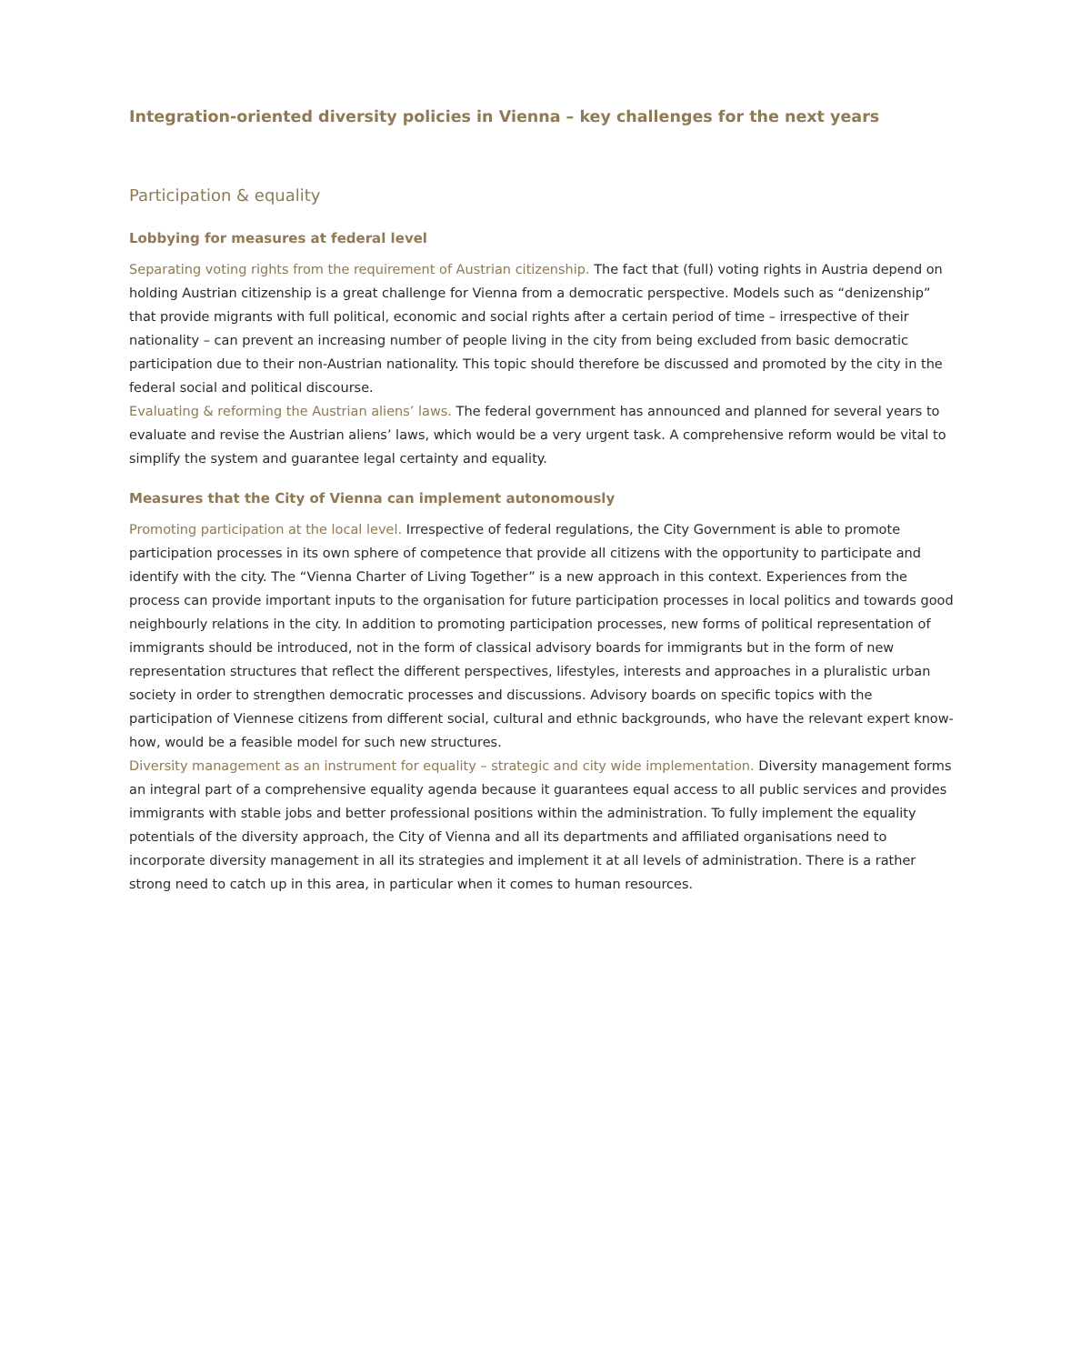Integration-oriented diversity policies in Vienna – key challenges for the next years
Participation & equality
Lobbying for measures at federal level
Separating voting rights from the requirement of Austrian citizenship. The fact that (full) voting rights in Austria depend on holding Austrian citizenship is a great challenge for Vienna from a democratic perspective. Models such as “denizenship” that provide migrants with full political, economic and social rights after a certain period of time – irrespective of their nationality – can prevent an increasing number of people living in the city from being excluded from basic democratic participation due to their non-Austrian nationality. This topic should therefore be discussed and promoted by the city in the federal social and political discourse.
Evaluating & reforming the Austrian aliens’ laws. The federal government has announced and planned for several years to evaluate and revise the Austrian aliens’ laws, which would be a very urgent task. A comprehensive reform would be vital to simplify the system and guarantee legal certainty and equality.
Measures that the City of Vienna can implement autonomously
Promoting participation at the local level. Irrespective of federal regulations, the City Government is able to promote participation processes in its own sphere of competence that provide all citizens with the opportunity to participate and identify with the city. The “Vienna Charter of Living Together” is a new approach in this context. Experiences from the process can provide important inputs to the organisation for future participation processes in local politics and towards good neighbourly relations in the city. In addition to promoting participation processes, new forms of political representation of immigrants should be introduced, not in the form of classical advisory boards for immigrants but in the form of new representation structures that reflect the different perspectives, lifestyles, interests and approaches in a pluralistic urban society in order to strengthen democratic processes and discussions. Advisory boards on specific topics with the participation of Viennese citizens from different social, cultural and ethnic backgrounds, who have the relevant expert know-how, would be a feasible model for such new structures.
Diversity management as an instrument for equality – strategic and city wide implementation. Diversity management forms an integral part of a comprehensive equality agenda because it guarantees equal access to all public services and provides immigrants with stable jobs and better professional positions within the administration. To fully implement the equality potentials of the diversity approach, the City of Vienna and all its departments and affiliated organisations need to incorporate diversity management in all its strategies and implement it at all levels of administration. There is a rather strong need to catch up in this area, in particular when it comes to human resources.